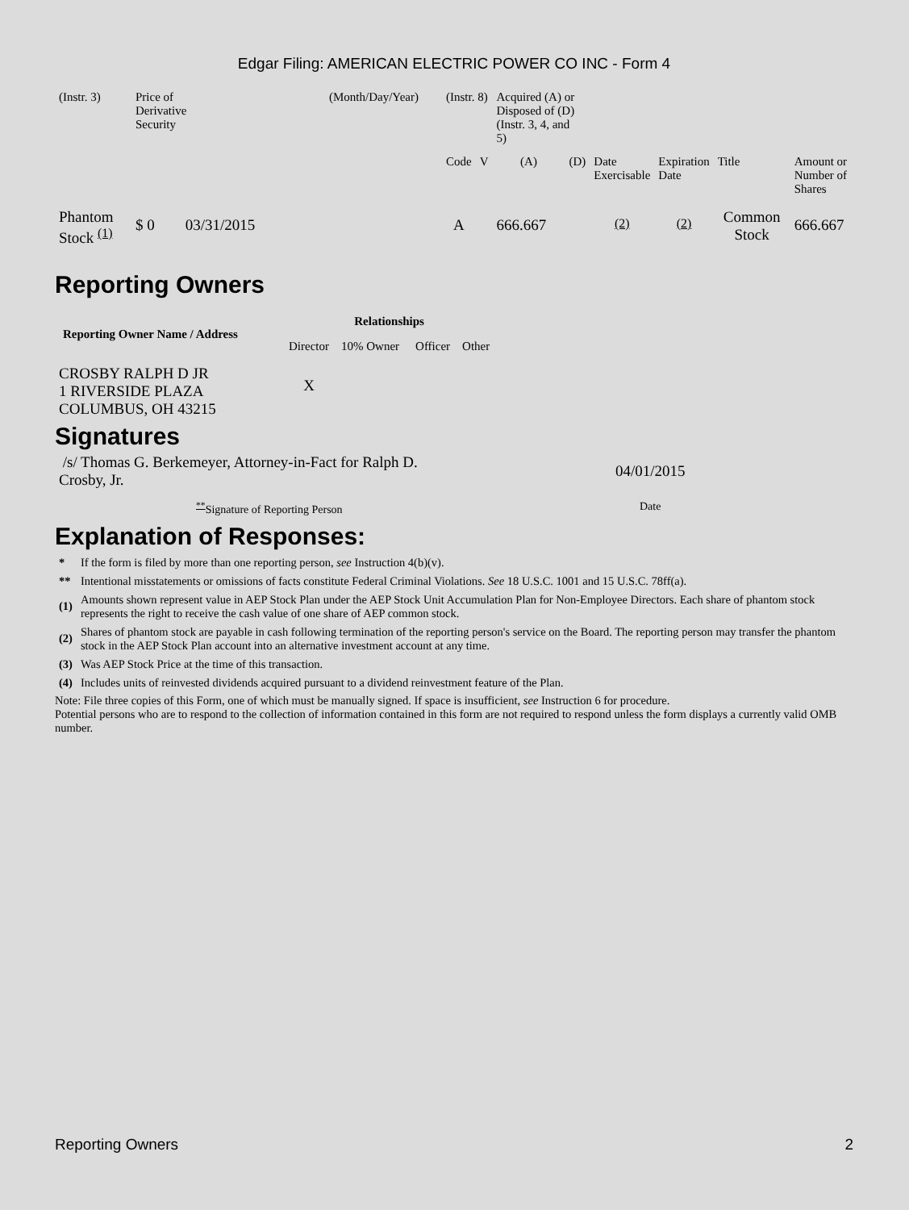Edgar Filing: AMERICAN ELECTRIC POWER CO INC - Form 4
| (Instr. 3) | Price of Derivative Security | (Month/Day/Year) | (Instr. 8) | | Acquired (A) or Disposed of (D) (Instr. 3, 4, and 5) | | | | | |
| | | | Code | V | (A) | (D) | Date Exercisable | Expiration Date | Title | Amount or Number of Shares |
| Phantom Stock <sup>(1)</sup> | $ 0 03/31/2015 | | A | | 666.667 | | <sup>(2)</sup> | <sup>(2)</sup> | Common Stock | 666.667 |
Reporting Owners
| Reporting Owner Name / Address | Relationships | | | |
| --- | --- | --- | --- | --- |
| | Director | 10% Owner | Officer | Other |
| CROSBY RALPH D JR 1 RIVERSIDE PLAZA COLUMBUS, OH 43215 | X | | | |
Signatures
| /s/ Thomas G. Berkemeyer, Attorney-in-Fact for Ralph D. Crosby, Jr. | 04/01/2015 |
| <sup>**</sup> Signature of Reporting Person | Date |
Explanation of Responses:
| * | If the form is filed by more than one reporting person, see Instruction 4(b)(v). |
| ** | Intentional misstatements or omissions of facts constitute Federal Criminal Violations. See 18 U.S.C. 1001 and 15 U.S.C. 78ff(a). |
| (1) | Amounts shown represent value in AEP Stock Plan under the AEP Stock Unit Accumulation Plan for Non-Employee Directors. Each share of phantom stock represents the right to receive the cash value of one share of AEP common stock. |
| (2) | Shares of phantom stock are payable in cash following termination of the reporting person's service on the Board. The reporting person may transfer the phantom stock in the AEP Stock Plan account into an alternative investment account at any time. |
| (3) | Was AEP Stock Price at the time of this transaction. |
| (4) | Includes units of reinvested dividends acquired pursuant to a dividend reinvestment feature of the Plan. |
Note: File three copies of this Form, one of which must be manually signed. If space is insufficient, see Instruction 6 for procedure.
Potential persons who are to respond to the collection of information contained in this form are not required to respond unless the form displays a currently valid OMB number.
Reporting Owners 2